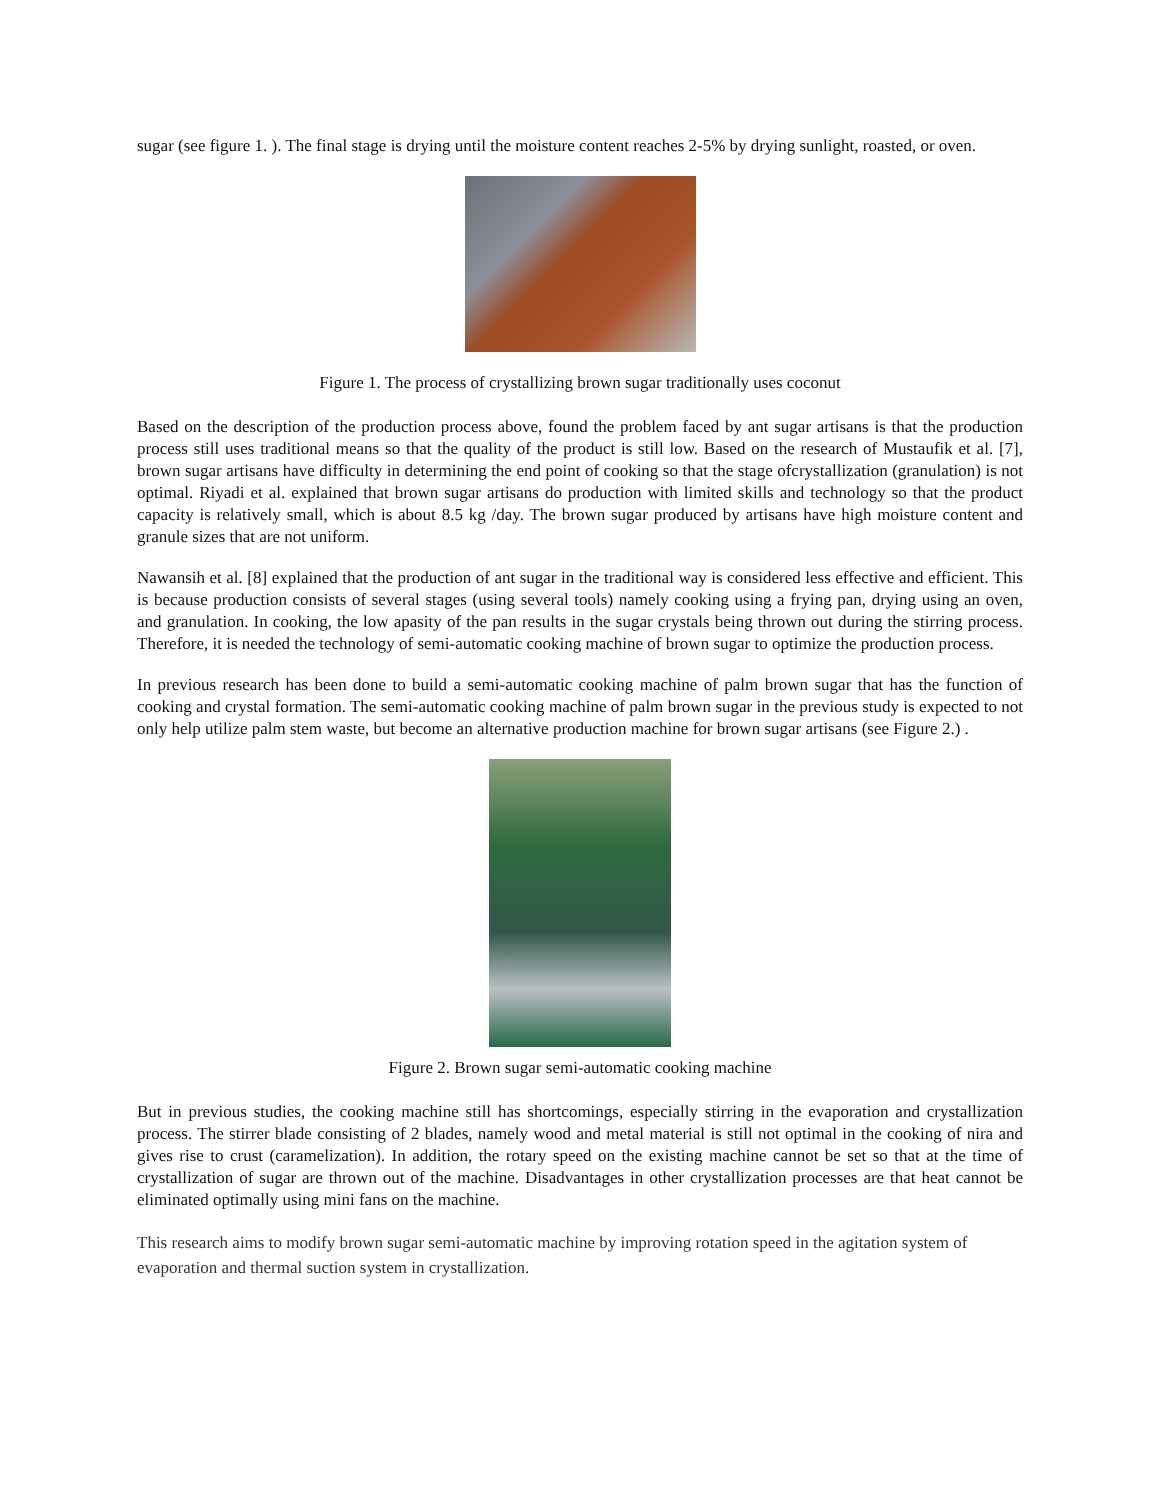sugar (see figure 1. ). The final stage is drying until the moisture content reaches 2-5% by drying sunlight, roasted, or oven.
Figure 1. The process of crystallizing brown sugar traditionally uses coconut
Based on the description of the production process above, found the problem faced by ant sugar artisans is that the production process still uses traditional means so that the quality of the product is still low. Based on the research of Mustaufik et al. [7], brown sugar artisans have difficulty in determining the end point of cooking so that the stage ofcrystallization (granulation) is not optimal. Riyadi et al. explained that brown sugar artisans do production with limited skills and technology so that the product capacity is relatively small, which is about 8.5 kg /day. The brown sugar produced by artisans have high moisture content and granule sizes that are not uniform.
Nawansih et al. [8] explained that the production of ant sugar in the traditional way is considered less effective and efficient. This is because production consists of several stages (using several tools) namely cooking using a frying pan, drying using an oven, and granulation. In cooking, the low apasity of the pan results in the sugar crystals being thrown out during the stirring process. Therefore, it is needed the technology of semi-automatic cooking machine of brown sugar to optimize the production process.
In previous research has been done to build a semi-automatic cooking machine of palm brown sugar that has the function of cooking and crystal formation. The semi-automatic cooking machine of palm brown sugar in the previous study is expected to not only help utilize palm stem waste, but become an alternative production machine for brown sugar artisans (see Figure 2.) .
Figure 2. Brown sugar semi-automatic cooking machine
But in previous studies, the cooking machine still has shortcomings, especially stirring in the evaporation and crystallization process. The stirrer blade consisting of 2 blades, namely wood and metal material is still not optimal in the cooking of nira and gives rise to crust (caramelization). In addition, the rotary speed on the existing machine cannot be set so that at the time of crystallization of sugar are thrown out of the machine. Disadvantages in other crystallization processes are that heat cannot be eliminated optimally using mini fans on the machine.
This research aims to modify brown sugar semi-automatic machine by improving rotation speed in the agitation system of evaporation and thermal suction system in crystallization.